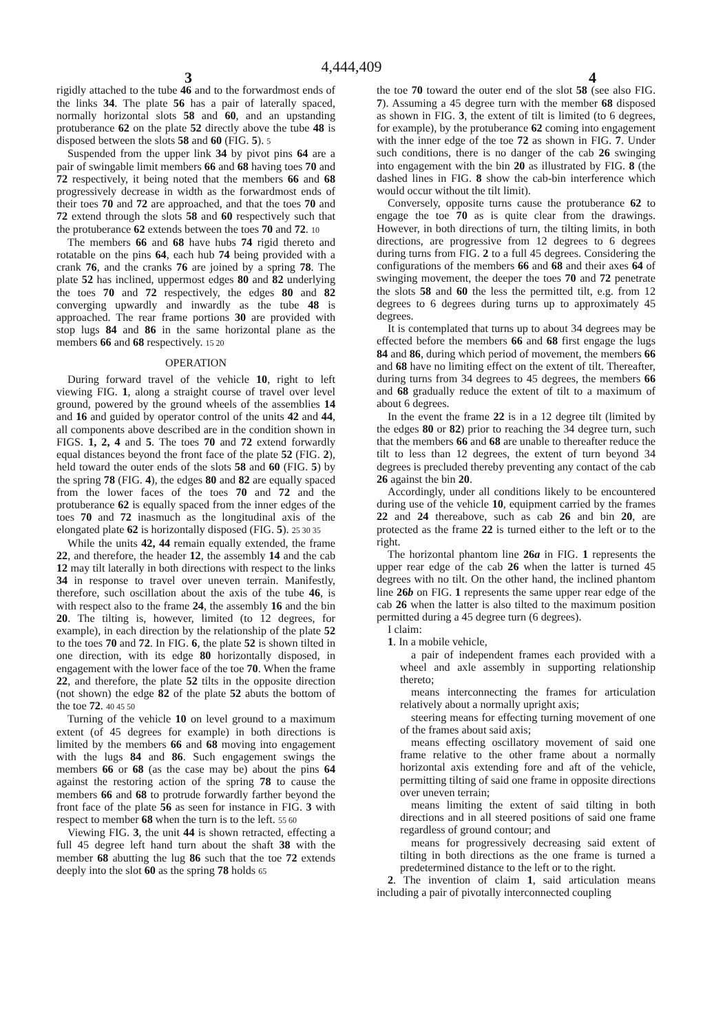4,444,409
3 4
rigidly attached to the tube 46 and to the forwardmost ends of the links 34. The plate 56 has a pair of laterally spaced, normally horizontal slots 58 and 60, and an upstanding protuberance 62 on the plate 52 directly above the tube 48 is disposed between the slots 58 and 60 (FIG. 5). 5
Suspended from the upper link 34 by pivot pins 64 are a pair of swingable limit members 66 and 68 having toes 70 and 72 respectively, it being noted that the members 66 and 68 progressively decrease in width as the forwardmost ends of their toes 70 and 72 are approached, and that the toes 70 and 72 extend through the slots 58 and 60 respectively such that the protuberance 62 extends between the toes 70 and 72. 10
The members 66 and 68 have hubs 74 rigid thereto and rotatable on the pins 64, each hub 74 being provided with a crank 76, and the cranks 76 are joined by a spring 78. The plate 52 has inclined, uppermost edges 80 and 82 underlying the toes 70 and 72 respectively, the edges 80 and 82 converging upwardly and inwardly as the tube 48 is approached. The rear frame portions 30 are provided with stop lugs 84 and 86 in the same horizontal plane as the members 66 and 68 respectively. 15 20
OPERATION
During forward travel of the vehicle 10, right to left viewing FIG. 1, along a straight course of travel over level ground, powered by the ground wheels of the assemblies 14 and 16 and guided by operator control of the units 42 and 44, all components above described are in the condition shown in FIGS. 1, 2, 4 and 5. The toes 70 and 72 extend forwardly equal distances beyond the front face of the plate 52 (FIG. 2), held toward the outer ends of the slots 58 and 60 (FIG. 5) by the spring 78 (FIG. 4), the edges 80 and 82 are equally spaced from the lower faces of the toes 70 and 72 and the protuberance 62 is equally spaced from the inner edges of the toes 70 and 72 inasmuch as the longitudinal axis of the elongated plate 62 is horizontally disposed (FIG. 5). 25 30 35
While the units 42, 44 remain equally extended, the frame 22, and therefore, the header 12, the assembly 14 and the cab 12 may tilt laterally in both directions with respect to the links 34 in response to travel over uneven terrain. Manifestly, therefore, such oscillation about the axis of the tube 46, is with respect also to the frame 24, the assembly 16 and the bin 20. The tilting is, however, limited (to 12 degrees, for example), in each direction by the relationship of the plate 52 to the toes 70 and 72. In FIG. 6, the plate 52 is shown tilted in one direction, with its edge 80 horizontally disposed, in engagement with the lower face of the toe 70. When the frame 22, and therefore, the plate 52 tilts in the opposite direction (not shown) the edge 82 of the plate 52 abuts the bottom of the toe 72. 40 45 50
Turning of the vehicle 10 on level ground to a maximum extent (of 45 degrees for example) in both directions is limited by the members 66 and 68 moving into engagement with the lugs 84 and 86. Such engagement swings the members 66 or 68 (as the case may be) about the pins 64 against the restoring action of the spring 78 to cause the members 66 and 68 to protrude forwardly farther beyond the front face of the plate 56 as seen for instance in FIG. 3 with respect to member 68 when the turn is to the left. 55 60
Viewing FIG. 3, the unit 44 is shown retracted, effecting a full 45 degree left hand turn about the shaft 38 with the member 68 abutting the lug 86 such that the toe 72 extends deeply into the slot 60 as the spring 78 holds 65
the toe 70 toward the outer end of the slot 58 (see also FIG. 7). Assuming a 45 degree turn with the member 68 disposed as shown in FIG. 3, the extent of tilt is limited (to 6 degrees, for example), by the protuberance 62 coming into engagement with the inner edge of the toe 72 as shown in FIG. 7. Under such conditions, there is no danger of the cab 26 swinging into engagement with the bin 20 as illustrated by FIG. 8 (the dashed lines in FIG. 8 show the cab-bin interference which would occur without the tilt limit).
Conversely, opposite turns cause the protuberance 62 to engage the toe 70 as is quite clear from the drawings. However, in both directions of turn, the tilting limits, in both directions, are progressive from 12 degrees to 6 degrees during turns from FIG. 2 to a full 45 degrees. Considering the configurations of the members 66 and 68 and their axes 64 of swinging movement, the deeper the toes 70 and 72 penetrate the slots 58 and 60 the less the permitted tilt, e.g. from 12 degrees to 6 degrees during turns up to approximately 45 degrees.
It is contemplated that turns up to about 34 degrees may be effected before the members 66 and 68 first engage the lugs 84 and 86, during which period of movement, the members 66 and 68 have no limiting effect on the extent of tilt. Thereafter, during turns from 34 degrees to 45 degrees, the members 66 and 68 gradually reduce the extent of tilt to a maximum of about 6 degrees.
In the event the frame 22 is in a 12 degree tilt (limited by the edges 80 or 82) prior to reaching the 34 degree turn, such that the members 66 and 68 are unable to thereafter reduce the tilt to less than 12 degrees, the extent of turn beyond 34 degrees is precluded thereby preventing any contact of the cab 26 against the bin 20.
Accordingly, under all conditions likely to be encountered during use of the vehicle 10, equipment carried by the frames 22 and 24 thereabove, such as cab 26 and bin 20, are protected as the frame 22 is turned either to the left or to the right.
The horizontal phantom line 26a in FIG. 1 represents the upper rear edge of the cab 26 when the latter is turned 45 degrees with no tilt. On the other hand, the inclined phantom line 26b on FIG. 1 represents the same upper rear edge of the cab 26 when the latter is also tilted to the maximum position permitted during a 45 degree turn (6 degrees).
I claim:
1. In a mobile vehicle,
a pair of independent frames each provided with a wheel and axle assembly in supporting relationship thereto;
means interconnecting the frames for articulation relatively about a normally upright axis;
steering means for effecting turning movement of one of the frames about said axis;
means effecting oscillatory movement of said one frame relative to the other frame about a normally horizontal axis extending fore and aft of the vehicle, permitting tilting of said one frame in opposite directions over uneven terrain;
means limiting the extent of said tilting in both directions and in all steered positions of said one frame regardless of ground contour; and
means for progressively decreasing said extent of tilting in both directions as the one frame is turned a predetermined distance to the left or to the right.
2. The invention of claim 1, said articulation means including a pair of pivotally interconnected coupling